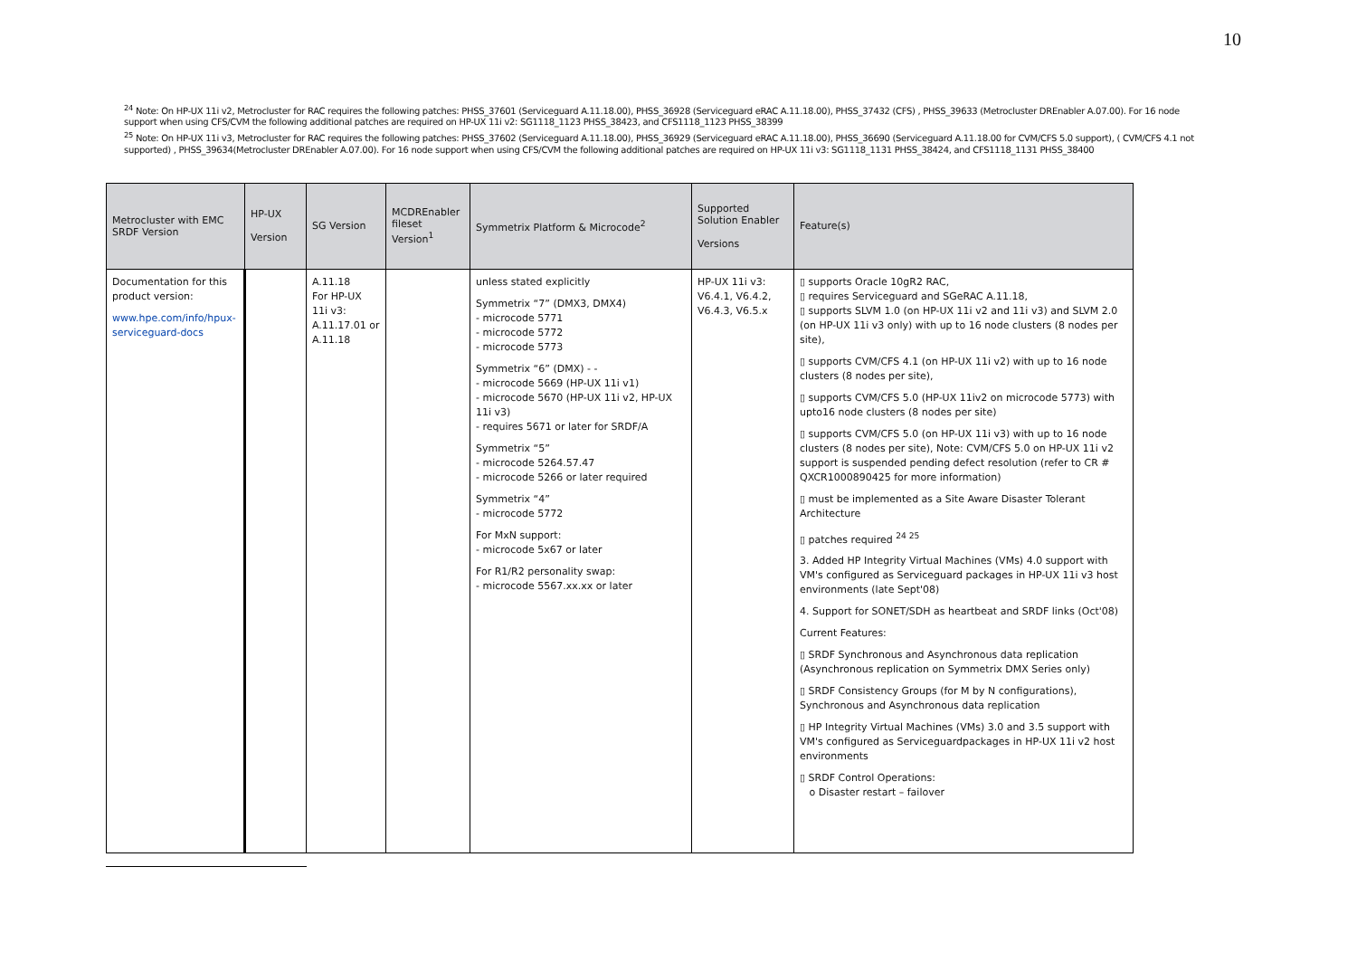10
<sup>24</sup> Note: On HP-UX 11i v2, Metrocluster for RAC requires the following patches: PHSS_37601 (Serviceguard A.11.18.00), PHSS_36928 (Serviceguard eRAC A.11.18.00), PHSS_37432 (CFS) , PHSS_39633 (Metrocluster DREnabler A.07.00). For 16 node support when using CFS/CVM the following additional patches are required on HP-UX 11i v2: SG1118_1123 PHSS_38423, and CFS1118_1123 PHSS_38399
<sup>25</sup> Note: On HP-UX 11i v3, Metrocluster for RAC requires the following patches: PHSS_37602 (Serviceguard A.11.18.00), PHSS_36929 (Serviceguard eRAC A.11.18.00), PHSS_36690 (Serviceguard A.11.18.00 for CVM/CFS 5.0 support), ( CVM/CFS 4.1 not supported) , PHSS_39634(Metrocluster DREnabler A.07.00). For 16 node support when using CFS/CVM the following additional patches are required on HP-UX 11i v3: SG1118_1131 PHSS_38424, and CFS1118_1131 PHSS_38400
| Metrocluster with EMC SRDF Version | HP-UX Version | SG Version | MCDREnabler fileset Version<sup>1</sup> | Symmetrix Platform & Microcode<sup>2</sup> | Supported Solution Enabler Versions | Feature(s) |
| --- | --- | --- | --- | --- | --- | --- |
| Documentation for this product version: www.hpe.com/info/hpux-serviceguard-docs | | A.11.18 For HP-UX 11i v3: A.11.17.01 or A.11.18 | | unless stated explicitly Symmetrix “7” (DMX3, DMX4) - microcode 5771 - microcode 5772 - microcode 5773 Symmetrix “6” (DMX) - - - microcode 5669 (HP-UX 11i v1) - microcode 5670 (HP-UX 11i v2, HP-UX 11i v3) - requires 5671 or later for SRDF/A Symmetrix “5” - microcode 5264.57.47 - microcode 5266 or later required Symmetrix “4” - microcode 5772 For MxN support: - microcode 5x67 or later For R1/R2 personality swap: - microcode 5567.xx.xx or later | HP-UX 11i v3: V6.4.1, V6.4.2, V6.4.3, V6.5.x | ▯ supports Oracle 10gR2 RAC, ▯ requires Serviceguard and SGeRAC A.11.18, ▯ supports SLVM 1.0 (on HP-UX 11i v2 and 11i v3) and SLVM 2.0 (on HP-UX 11i v3 only) with up to 16 node clusters (8 nodes per site), ▯ supports CVM/CFS 4.1 (on HP-UX 11i v2) with up to 16 node clusters (8 nodes per site), ▯ supports CVM/CFS 5.0 (HP-UX 11iv2 on microcode 5773) with upto16 node clusters (8 nodes per site) ▯ supports CVM/CFS 5.0 (on HP-UX 11i v3) with up to 16 node clusters (8 nodes per site), Note: CVM/CFS 5.0 on HP-UX 11i v2 support is suspended pending defect resolution (refer to CR # QXCR1000890425 for more information) ▯ must be implemented as a Site Aware Disaster Tolerant Architecture ▯ patches required <sup>24 25</sup> 3. Added HP Integrity Virtual Machines (VMs) 4.0 support with VM's configured as Serviceguard packages in HP-UX 11i v3 host environments (late Sept'08) 4. Support for SONET/SDH as heartbeat and SRDF links (Oct'08) Current Features: ▯ SRDF Synchronous and Asynchronous data replication (Asynchronous replication on Symmetrix DMX Series only) ▯ SRDF Consistency Groups (for M by N configurations), Synchronous and Asynchronous data replication ▯ HP Integrity Virtual Machines (VMs) 3.0 and 3.5 support with VM's configured as Serviceguardpackages in HP-UX 11i v2 host environments ▯ SRDF Control Operations: o Disaster restart – failover |